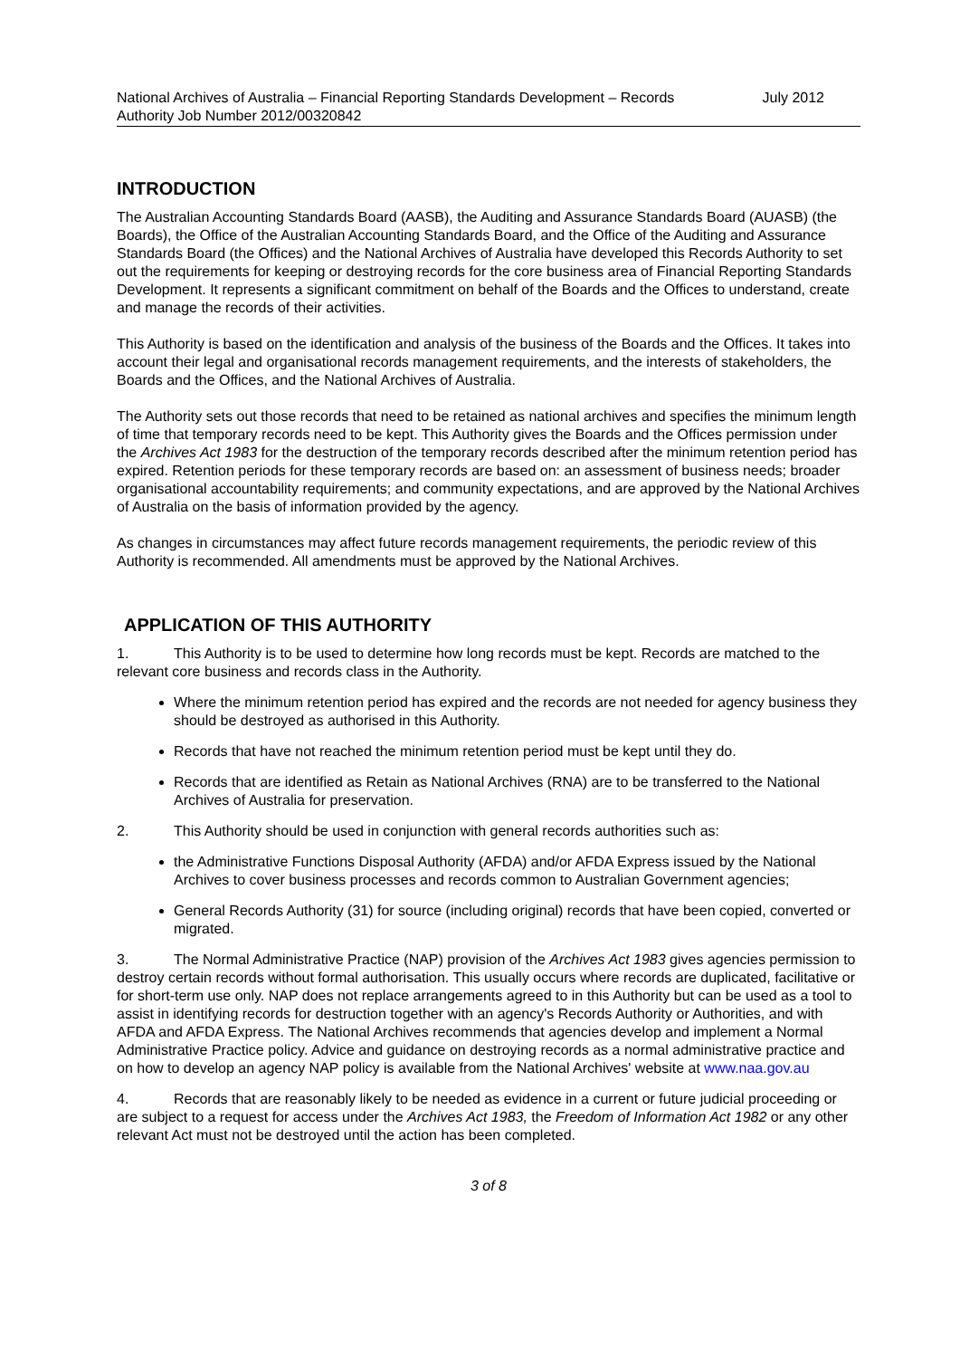National Archives of Australia – Financial Reporting Standards Development – Records Authority Job Number 2012/00320842
July 2012
INTRODUCTION
The Australian Accounting Standards Board (AASB), the Auditing and Assurance Standards Board (AUASB) (the Boards), the Office of the Australian Accounting Standards Board, and the Office of the Auditing and Assurance Standards Board (the Offices) and the National Archives of Australia have developed this Records Authority to set out the requirements for keeping or destroying records for the core business area of Financial Reporting Standards Development. It represents a significant commitment on behalf of the Boards and the Offices to understand, create and manage the records of their activities.
This Authority is based on the identification and analysis of the business of the Boards and the Offices. It takes into account their legal and organisational records management requirements, and the interests of stakeholders, the Boards and the Offices, and the National Archives of Australia.
The Authority sets out those records that need to be retained as national archives and specifies the minimum length of time that temporary records need to be kept. This Authority gives the Boards and the Offices permission under the Archives Act 1983 for the destruction of the temporary records described after the minimum retention period has expired. Retention periods for these temporary records are based on: an assessment of business needs; broader organisational accountability requirements; and community expectations, and are approved by the National Archives of Australia on the basis of information provided by the agency.
As changes in circumstances may affect future records management requirements, the periodic review of this Authority is recommended. All amendments must be approved by the National Archives.
APPLICATION OF THIS AUTHORITY
1. This Authority is to be used to determine how long records must be kept. Records are matched to the relevant core business and records class in the Authority.
Where the minimum retention period has expired and the records are not needed for agency business they should be destroyed as authorised in this Authority.
Records that have not reached the minimum retention period must be kept until they do.
Records that are identified as Retain as National Archives (RNA) are to be transferred to the National Archives of Australia for preservation.
2. This Authority should be used in conjunction with general records authorities such as:
the Administrative Functions Disposal Authority (AFDA) and/or AFDA Express issued by the National Archives to cover business processes and records common to Australian Government agencies;
General Records Authority (31) for source (including original) records that have been copied, converted or migrated.
3. The Normal Administrative Practice (NAP) provision of the Archives Act 1983 gives agencies permission to destroy certain records without formal authorisation. This usually occurs where records are duplicated, facilitative or for short-term use only. NAP does not replace arrangements agreed to in this Authority but can be used as a tool to assist in identifying records for destruction together with an agency's Records Authority or Authorities, and with AFDA and AFDA Express. The National Archives recommends that agencies develop and implement a Normal Administrative Practice policy. Advice and guidance on destroying records as a normal administrative practice and on how to develop an agency NAP policy is available from the National Archives' website at www.naa.gov.au
4. Records that are reasonably likely to be needed as evidence in a current or future judicial proceeding or are subject to a request for access under the Archives Act 1983, the Freedom of Information Act 1982 or any other relevant Act must not be destroyed until the action has been completed.
3 of 8